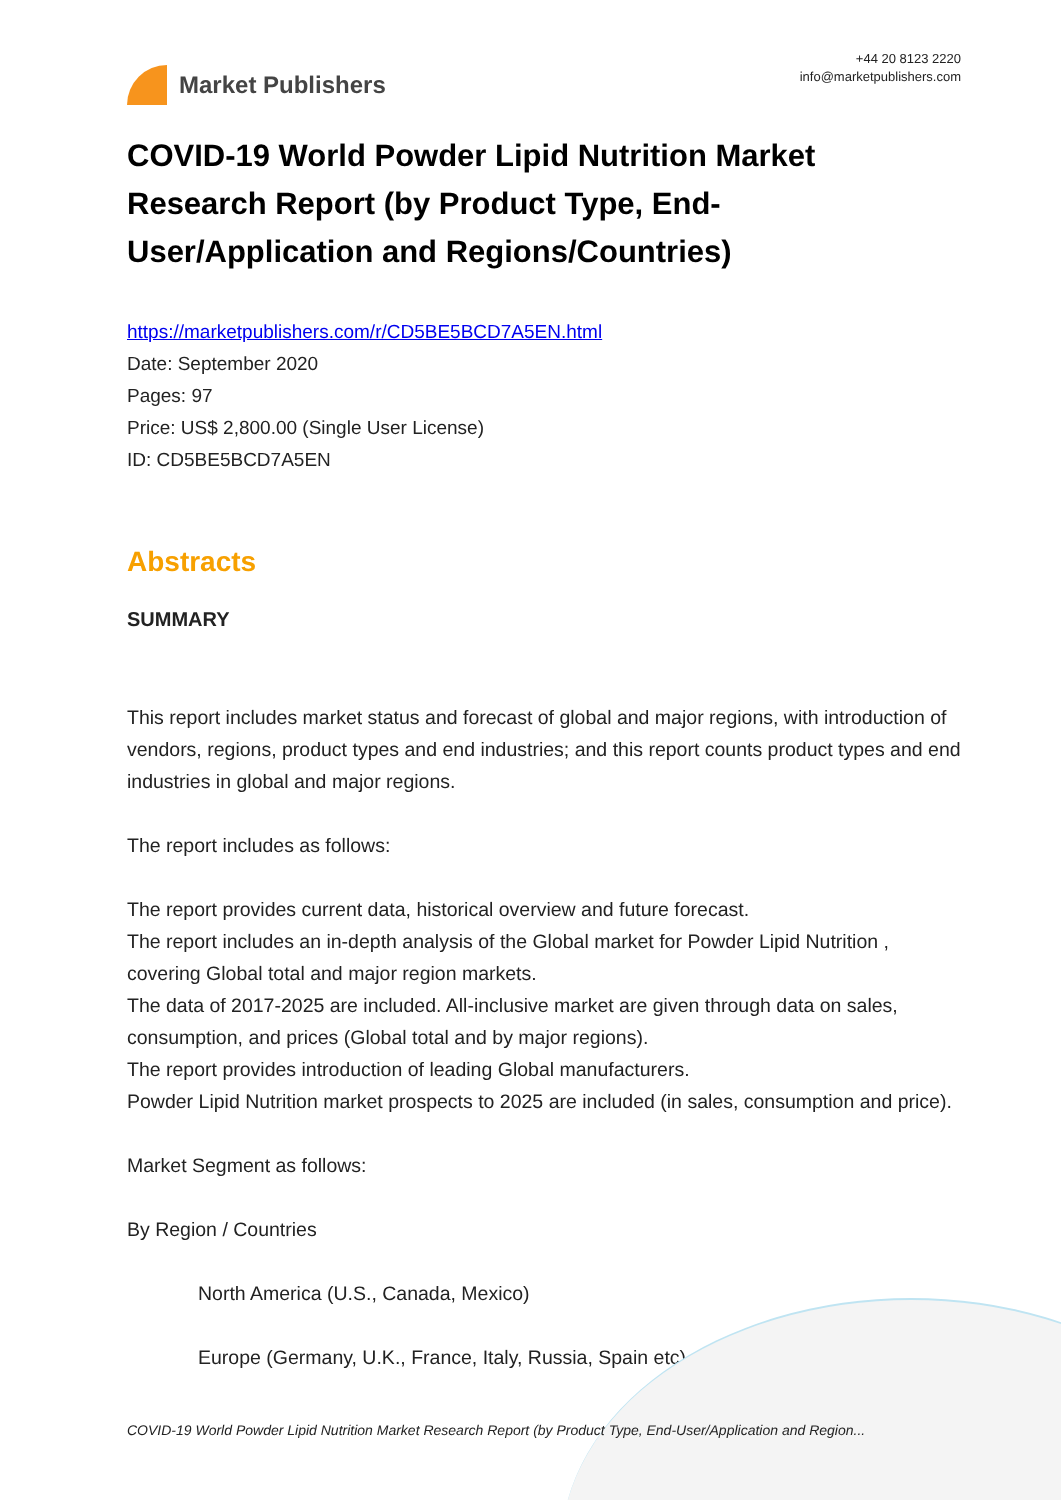Market Publishers
+44 20 8123 2220
info@marketpublishers.com
COVID-19 World Powder Lipid Nutrition Market Research Report (by Product Type, End-User/Application and Regions/Countries)
https://marketpublishers.com/r/CD5BE5BCD7A5EN.html
Date: September 2020
Pages: 97
Price: US$ 2,800.00 (Single User License)
ID: CD5BE5BCD7A5EN
Abstracts
SUMMARY
This report includes market status and forecast of global and major regions, with introduction of vendors, regions, product types and end industries; and this report counts product types and end industries in global and major regions.
The report includes as follows:
The report provides current data, historical overview and future forecast.
The report includes an in-depth analysis of the Global market for Powder Lipid Nutrition , covering Global total and major region markets.
The data of 2017-2025 are included. All-inclusive market are given through data on sales, consumption, and prices (Global total and by major regions).
The report provides introduction of leading Global manufacturers.
Powder Lipid Nutrition market prospects to 2025 are included (in sales, consumption and price).
Market Segment as follows:
By Region / Countries
North America (U.S., Canada, Mexico)
Europe (Germany, U.K., France, Italy, Russia, Spain etc)
COVID-19 World Powder Lipid Nutrition Market Research Report (by Product Type, End-User/Application and Region...